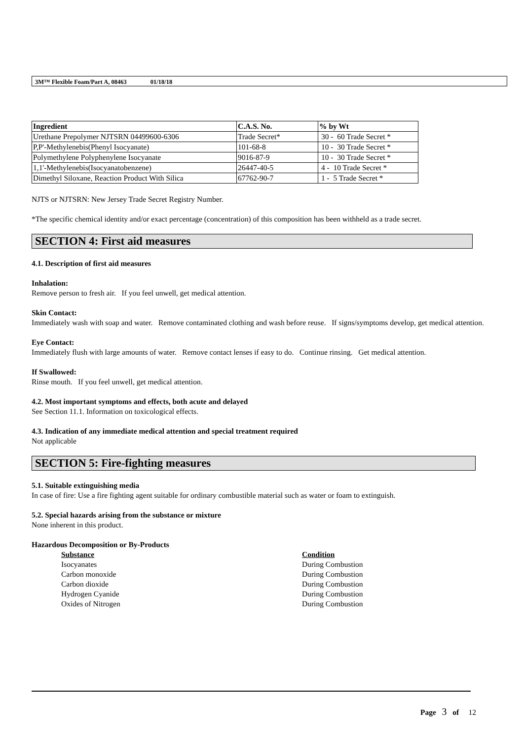3M™ Flexible Foam/Part A, 08463 01/18/18
| Ingredient | C.A.S. No. | % by Wt |
| --- | --- | --- |
| Urethane Prepolymer NJTSRN 04499600-6306 | Trade Secret* | 30 - 60 Trade Secret * |
| P,P'-Methylenebis(Phenyl Isocyanate) | 101-68-8 | 10 - 30 Trade Secret * |
| Polymethylene Polyphenylene Isocyanate | 9016-87-9 | 10 - 30 Trade Secret * |
| 1,1'-Methylenebis(Isocyanatobenzene) | 26447-40-5 | 4 - 10 Trade Secret * |
| Dimethyl Siloxane, Reaction Product With Silica | 67762-90-7 | 1 - 5 Trade Secret * |
NJTS or NJTSRN: New Jersey Trade Secret Registry Number.
*The specific chemical identity and/or exact percentage (concentration) of this composition has been withheld as a trade secret.
SECTION 4: First aid measures
4.1. Description of first aid measures
Inhalation:
Remove person to fresh air. If you feel unwell, get medical attention.
Skin Contact:
Immediately wash with soap and water. Remove contaminated clothing and wash before reuse. If signs/symptoms develop, get medical attention.
Eye Contact:
Immediately flush with large amounts of water. Remove contact lenses if easy to do. Continue rinsing. Get medical attention.
If Swallowed:
Rinse mouth. If you feel unwell, get medical attention.
4.2. Most important symptoms and effects, both acute and delayed
See Section 11.1. Information on toxicological effects.
4.3. Indication of any immediate medical attention and special treatment required
Not applicable
SECTION 5: Fire-fighting measures
5.1. Suitable extinguishing media
In case of fire: Use a fire fighting agent suitable for ordinary combustible material such as water or foam to extinguish.
5.2. Special hazards arising from the substance or mixture
None inherent in this product.
Hazardous Decomposition or By-Products
| Substance | Condition |
| --- | --- |
| Isocyanates | During Combustion |
| Carbon monoxide | During Combustion |
| Carbon dioxide | During Combustion |
| Hydrogen Cyanide | During Combustion |
| Oxides of Nitrogen | During Combustion |
Page 3 of 12